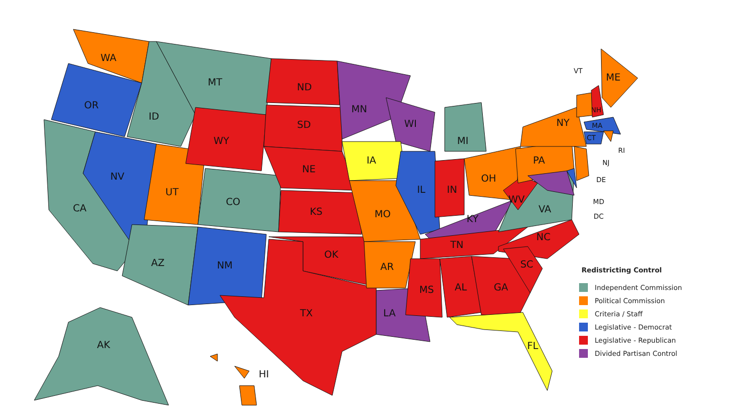WA
OR
CA
NV
ID
MT
UT
WY
CO
AZ
NM
ND
SD
NE
KS
OK
TX
MN
WI
IA
MO
AR
LA
IL
MI
IN
OH
KY
TN
MS
AL
GA
SC
NC
VA
WV
PA
NY
ME
FL
AK
HI
VT
NH
MA
CT
RI
NJ
DE
MD
DC
Redistricting Control
Independent Commission
Political Commission
Criteria / Staff
Legislative - Democrat
Legislative - Republican
Divided Partisan Control